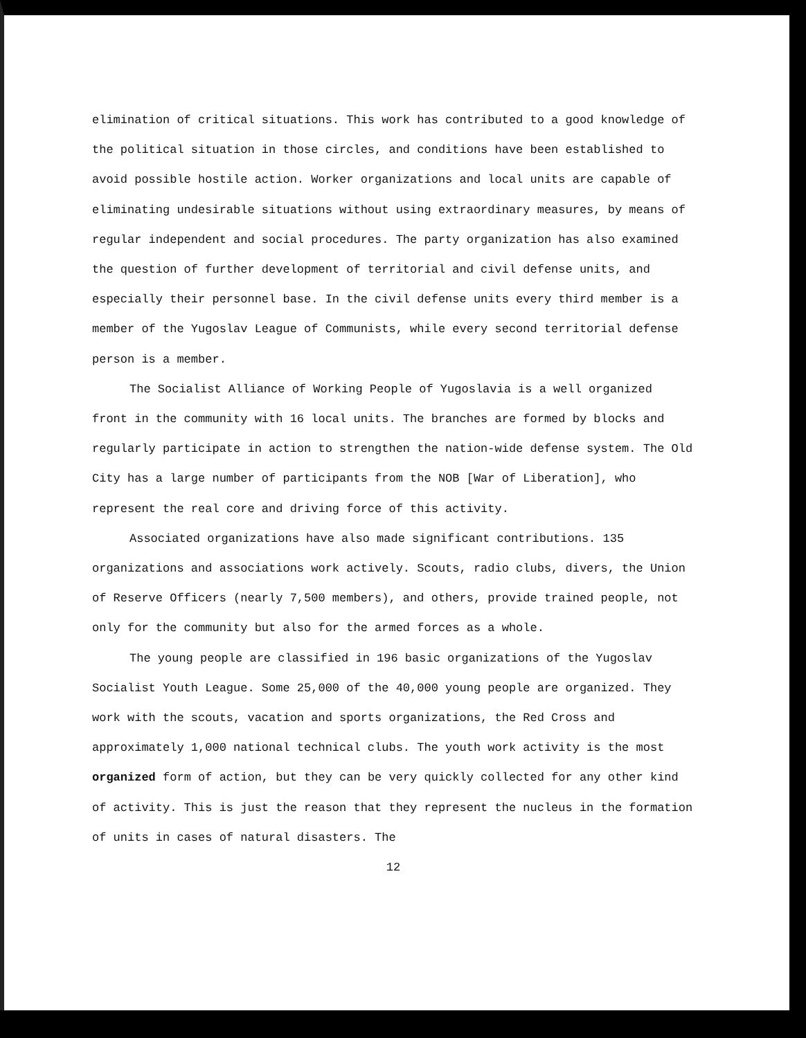elimination of critical situations. This work has contributed to a good knowledge of the political situation in those circles, and conditions have been established to avoid possible hostile action. Worker organizations and local units are capable of eliminating undesirable situations without using extraordinary measures, by means of regular independent and social procedures. The party organization has also examined the question of further development of territorial and civil defense units, and especially their personnel base. In the civil defense units every third member is a member of the Yugoslav League of Communists, while every second territorial defense person is a member.
The Socialist Alliance of Working People of Yugoslavia is a well organized front in the community with 16 local units. The branches are formed by blocks and regularly participate in action to strengthen the nation-wide defense system. The Old City has a large number of participants from the NOB [War of Liberation], who represent the real core and driving force of this activity.
Associated organizations have also made significant contributions. 135 organizations and associations work actively. Scouts, radio clubs, divers, the Union of Reserve Officers (nearly 7,500 members), and others, provide trained people, not only for the community but also for the armed forces as a whole.
The young people are classified in 196 basic organizations of the Yugoslav Socialist Youth League. Some 25,000 of the 40,000 young people are organized. They work with the scouts, vacation and sports organizations, the Red Cross and approximately 1,000 national technical clubs. The youth work activity is the most organized form of action, but they can be very quickly collected for any other kind of activity. This is just the reason that they represent the nucleus in the formation of units in cases of natural disasters. The
12